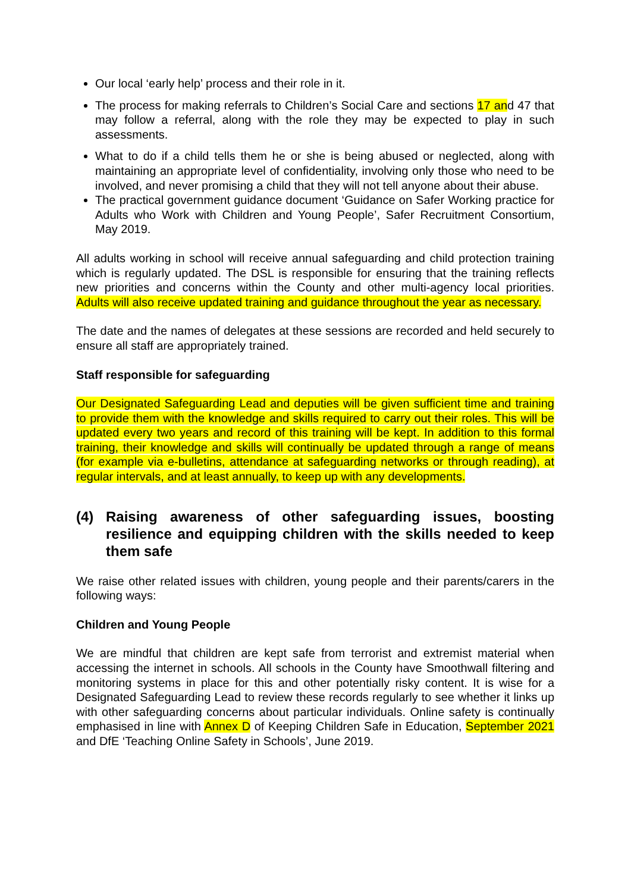Our local ‘early help’ process and their role in it.
The process for making referrals to Children’s Social Care and sections 17 and 47 that may follow a referral, along with the role they may be expected to play in such assessments.
What to do if a child tells them he or she is being abused or neglected, along with maintaining an appropriate level of confidentiality, involving only those who need to be involved, and never promising a child that they will not tell anyone about their abuse.
The practical government guidance document ‘Guidance on Safer Working practice for Adults who Work with Children and Young People’, Safer Recruitment Consortium, May 2019.
All adults working in school will receive annual safeguarding and child protection training which is regularly updated. The DSL is responsible for ensuring that the training reflects new priorities and concerns within the County and other multi-agency local priorities. Adults will also receive updated training and guidance throughout the year as necessary.
The date and the names of delegates at these sessions are recorded and held securely to ensure all staff are appropriately trained.
Staff responsible for safeguarding
Our Designated Safeguarding Lead and deputies will be given sufficient time and training to provide them with the knowledge and skills required to carry out their roles. This will be updated every two years and record of this training will be kept. In addition to this formal training, their knowledge and skills will continually be updated through a range of means (for example via e-bulletins, attendance at safeguarding networks or through reading), at regular intervals, and at least annually, to keep up with any developments.
(4) Raising awareness of other safeguarding issues, boosting resilience and equipping children with the skills needed to keep them safe
We raise other related issues with children, young people and their parents/carers in the following ways:
Children and Young People
We are mindful that children are kept safe from terrorist and extremist material when accessing the internet in schools. All schools in the County have Smoothwall filtering and monitoring systems in place for this and other potentially risky content. It is wise for a Designated Safeguarding Lead to review these records regularly to see whether it links up with other safeguarding concerns about particular individuals. Online safety is continually emphasised in line with Annex D of Keeping Children Safe in Education, September 2021 and DfE ‘Teaching Online Safety in Schools’, June 2019.